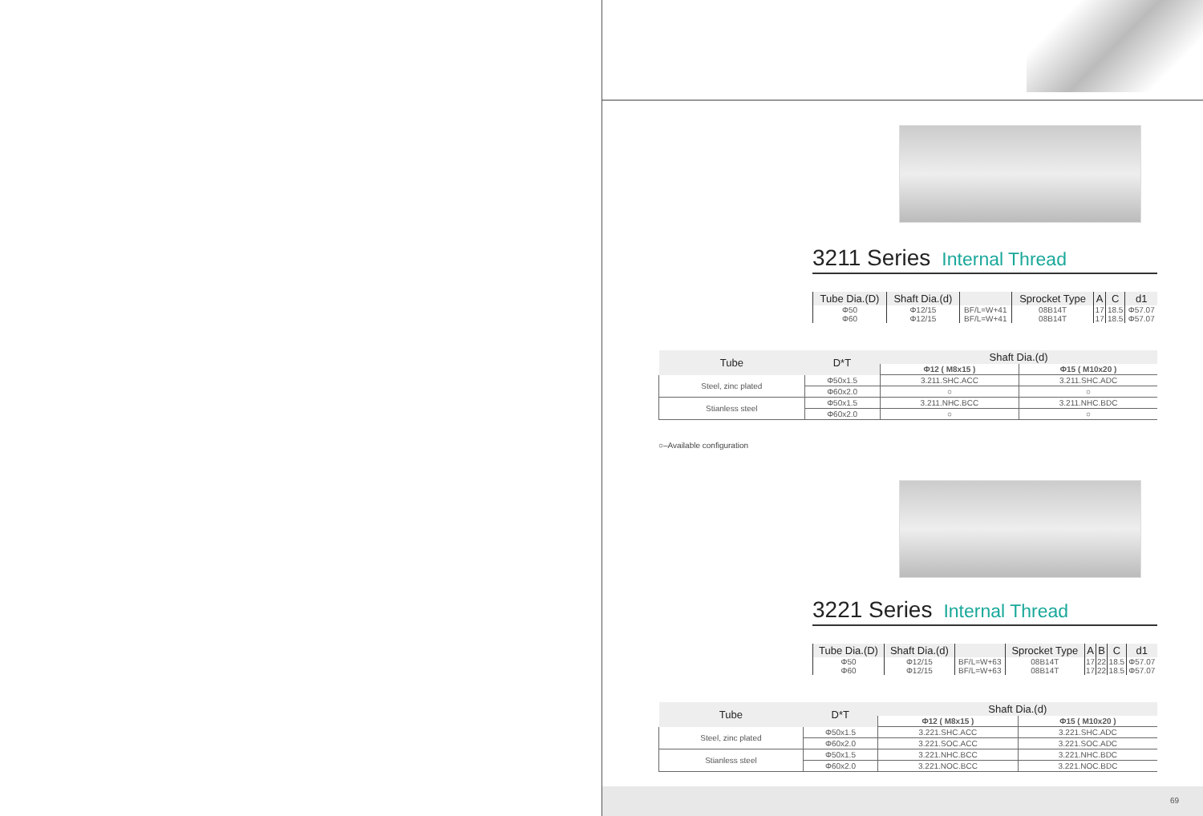3211 Series Internal Thread
| Tube Dia.(D) | Shaft Dia.(d) | | Sprocket Type | A | C | d1 |
| --- | --- | --- | --- | --- | --- | --- |
| Φ50 | Φ12/15 | BF/L=W+41 | 08B14T | 17 | 18.5 | Φ57.07 |
| Φ60 | Φ12/15 | BF/L=W+41 | 08B14T | 17 | 18.5 | Φ57.07 |
| Tube | D*T | Shaft Dia.(d) | |
| --- | --- | --- | --- |
| | | Φ12 ( M8x15 ) | Φ15 ( M10x20 ) |
| Steel, zinc plated | Φ50x1.5 | 3.211.SHC.ACC | 3.211.SHC.ADC |
| | Φ60x2.0 | ○ | ○ |
| Stianless steel | Φ50x1.5 | 3.211.NHC.BCC | 3.211.NHC.BDC |
| | Φ60x2.0 | ○ | ○ |
○–Available configuration
3221 Series Internal Thread
| Tube Dia.(D) | Shaft Dia.(d) | | Sprocket Type | A | B | C | d1 |
| --- | --- | --- | --- | --- | --- | --- | --- |
| Φ50 | Φ12/15 | BF/L=W+63 | 08B14T | 17 | 22 | 18.5 | Φ57.07 |
| Φ60 | Φ12/15 | BF/L=W+63 | 08B14T | 17 | 22 | 18.5 | Φ57.07 |
| Tube | D*T | Shaft Dia.(d) | |
| --- | --- | --- | --- |
| | | Φ12 ( M8x15 ) | Φ15 ( M10x20 ) |
| Steel, zinc plated | Φ50x1.5 | 3.221.SHC.ACC | 3.221.SHC.ADC |
| | Φ60x2.0 | 3.221.SOC.ACC | 3.221.SOC.ADC |
| Stianless steel | Φ50x1.5 | 3.221.NHC.BCC | 3.221.NHC.BDC |
| | Φ60x2.0 | 3.221.NOC.BCC | 3.221.NOC.BDC |
69